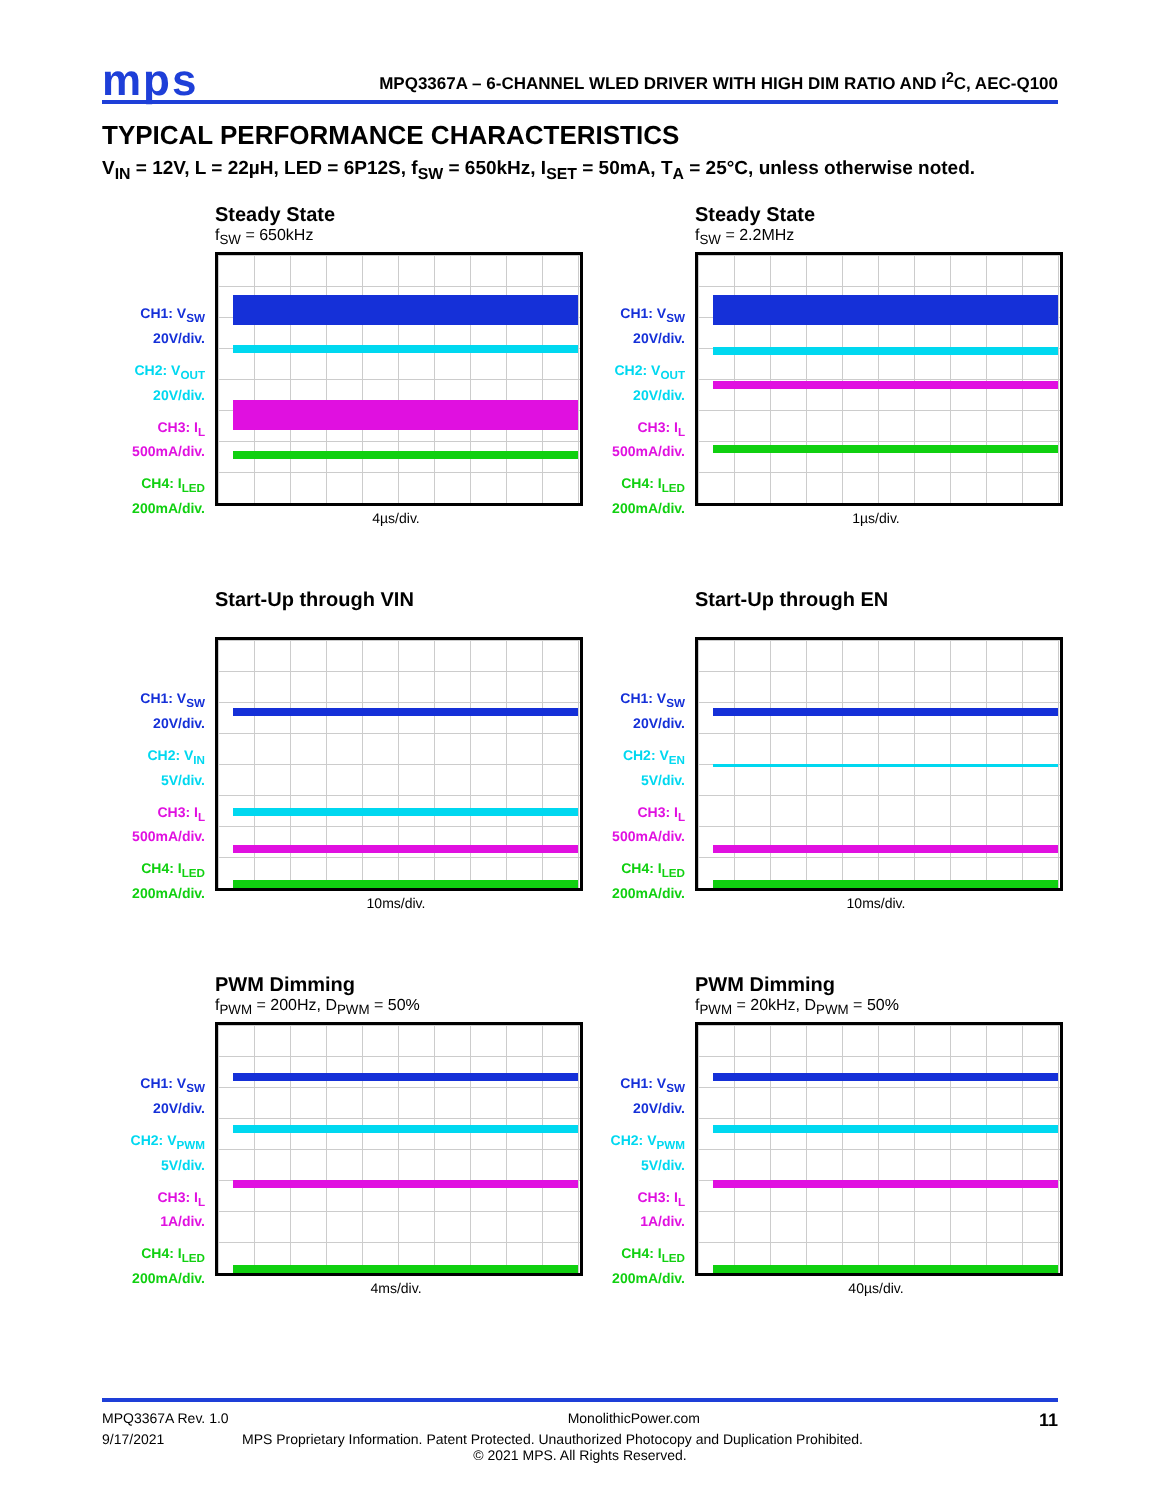mps
MPQ3367A – 6-CHANNEL WLED DRIVER WITH HIGH DIM RATIO AND I<sup>2</sup>C, AEC-Q100
TYPICAL PERFORMANCE CHARACTERISTICS
V<sub>IN</sub> = 12V, L = 22µH, LED = 6P12S, f<sub>SW</sub> = 650kHz, I<sub>SET</sub> = 50mA, T<sub>A</sub> = 25°C, unless otherwise noted.
CH1: V<sub>SW</sub>
20V/div.
CH2: V<sub>OUT</sub>
20V/div.
CH3: I<sub>L</sub>
500mA/div.
CH4: I<sub>LED</sub>
200mA/div.
Steady State
f<sub>SW</sub> = 650kHz
4µs/div.
CH1: V<sub>SW</sub>
20V/div.
CH2: V<sub>OUT</sub>
20V/div.
CH3: I<sub>L</sub>
500mA/div.
CH4: I<sub>LED</sub>
200mA/div.
Steady State
f<sub>SW</sub> = 2.2MHz
1µs/div.
CH1: V<sub>SW</sub>
20V/div.
CH2: V<sub>IN</sub>
5V/div.
CH3: I<sub>L</sub>
500mA/div.
CH4: I<sub>LED</sub>
200mA/div.
Start-Up through VIN
10ms/div.
CH1: V<sub>SW</sub>
20V/div.
CH2: V<sub>EN</sub>
5V/div.
CH3: I<sub>L</sub>
500mA/div.
CH4: I<sub>LED</sub>
200mA/div.
Start-Up through EN
10ms/div.
CH1: V<sub>SW</sub>
20V/div.
CH2: V<sub>PWM</sub>
5V/div.
CH3: I<sub>L</sub>
1A/div.
CH4: I<sub>LED</sub>
200mA/div.
PWM Dimming
f<sub>PWM</sub> = 200Hz, D<sub>PWM</sub> = 50%
4ms/div.
CH1: V<sub>SW</sub>
20V/div.
CH2: V<sub>PWM</sub>
5V/div.
CH3: I<sub>L</sub>
1A/div.
CH4: I<sub>LED</sub>
200mA/div.
PWM Dimming
f<sub>PWM</sub> = 20kHz, D<sub>PWM</sub> = 50%
40µs/div.
MPQ3367A Rev. 1.0 MonolithicPower.com 11
9/17/2021 MPS Proprietary Information. Patent Protected. Unauthorized Photocopy and Duplication Prohibited.
© 2021 MPS. All Rights Reserved.